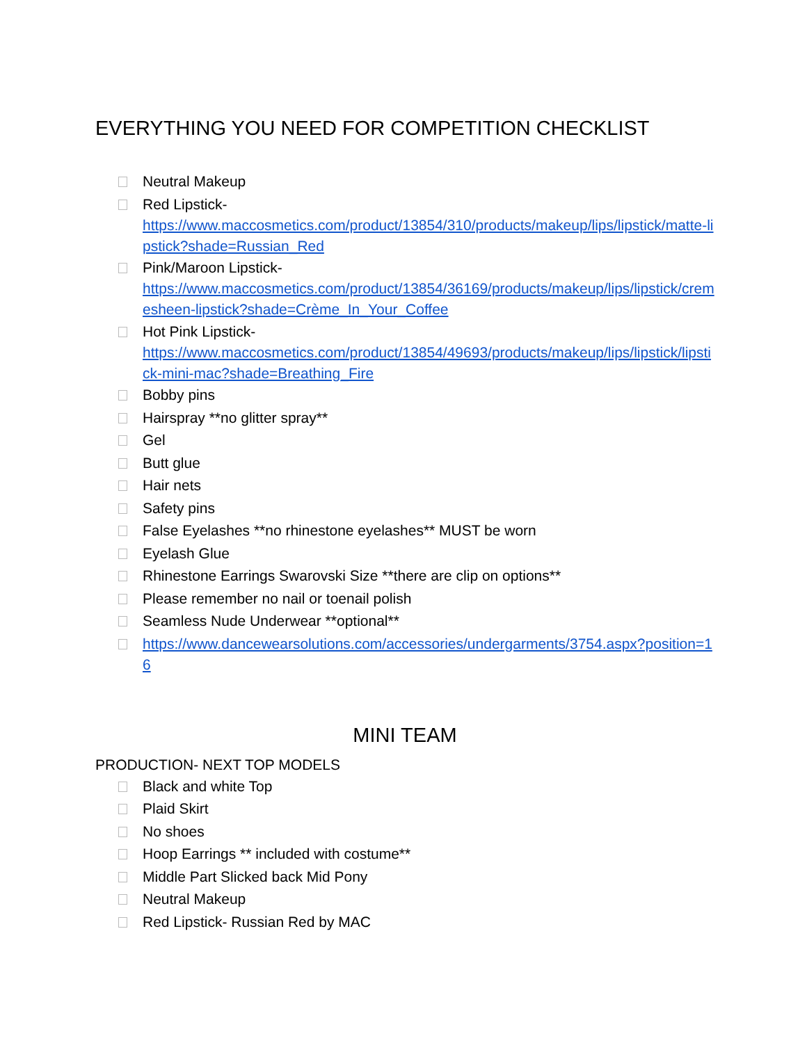EVERYTHING YOU NEED FOR COMPETITION CHECKLIST
Neutral Makeup
Red Lipstick-
https://www.maccosmetics.com/product/13854/310/products/makeup/lips/lipstick/matte-lipstick?shade=Russian_Red
Pink/Maroon Lipstick-
https://www.maccosmetics.com/product/13854/36169/products/makeup/lips/lipstick/cremesheen-lipstick?shade=Crème_In_Your_Coffee
Hot Pink Lipstick-
https://www.maccosmetics.com/product/13854/49693/products/makeup/lips/lipstick/lipstick-mini-mac?shade=Breathing_Fire
Bobby pins
Hairspray **no glitter spray**
Gel
Butt glue
Hair nets
Safety pins
False Eyelashes **no rhinestone eyelashes** MUST be worn
Eyelash Glue
Rhinestone Earrings Swarovski Size **there are clip on options**
Please remember no nail or toenail polish
Seamless Nude Underwear **optional**
https://www.dancewearsolutions.com/accessories/undergarments/3754.aspx?position=16
MINI TEAM
PRODUCTION- NEXT TOP MODELS
Black and white Top
Plaid Skirt
No shoes
Hoop Earrings ** included with costume**
Middle Part Slicked back Mid Pony
Neutral Makeup
Red Lipstick- Russian Red by MAC